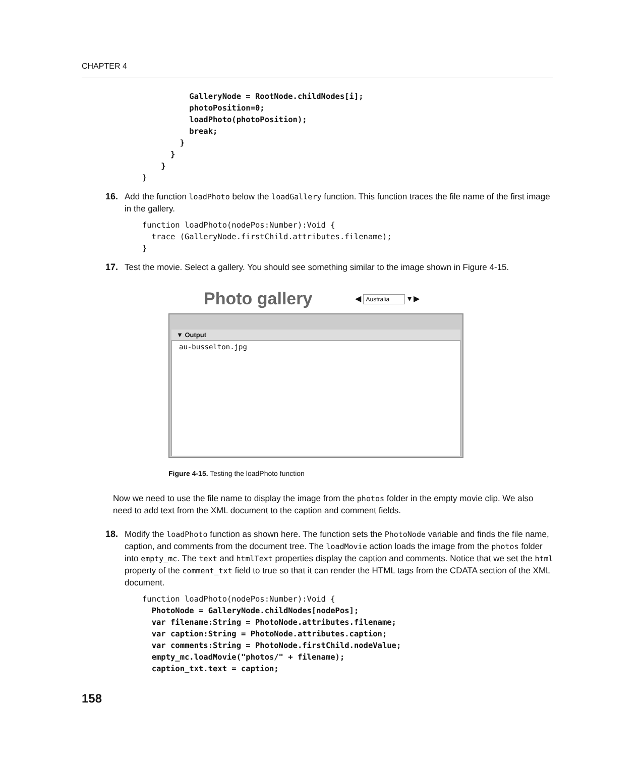CHAPTER 4
          GalleryNode = RootNode.childNodes[i];
          photoPosition=0;
          loadPhoto(photoPosition);
          break;
        }
      }
    }
}
16. Add the function loadPhoto below the loadGallery function. This function traces the file name of the first image in the gallery.
function loadPhoto(nodePos:Number):Void {
  trace (GalleryNode.firstChild.attributes.filename);
}
17. Test the movie. Select a gallery. You should see something similar to the image shown in Figure 4-15.
Photo gallery
◀ Australia ▾ ▶
▼ Output
au-busselton.jpg
Figure 4-15. Testing the loadPhoto function
Now we need to use the file name to display the image from the photos folder in the empty movie clip. We also need to add text from the XML document to the caption and comment fields.
18. Modify the loadPhoto function as shown here. The function sets the PhotoNode variable and finds the file name, caption, and comments from the document tree. The loadMovie action loads the image from the photos folder into empty_mc. The text and htmlText properties display the caption and comments. Notice that we set the html property of the comment_txt field to true so that it can render the HTML tags from the CDATA section of the XML document.
function loadPhoto(nodePos:Number):Void {
  PhotoNode = GalleryNode.childNodes[nodePos];
  var filename:String = PhotoNode.attributes.filename;
  var caption:String = PhotoNode.attributes.caption;
  var comments:String = PhotoNode.firstChild.nodeValue;
  empty_mc.loadMovie("photos/" + filename);
  caption_txt.text = caption;
158